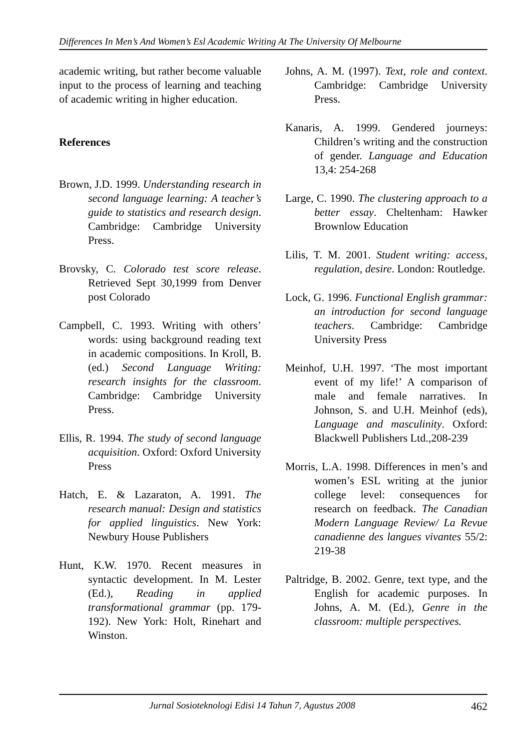Differences In Men’s And Women’s Esl Academic Writing At The University Of Melbourne
academic writing, but rather become valuable input to the process of learning and teaching of academic writing in higher education.
References
Brown, J.D. 1999. Understanding research in second language learning: A teacher’s guide to statistics and research design. Cambridge: Cambridge University Press.
Brovsky, C. Colorado test score release. Retrieved Sept 30,1999 from Denver post Colorado
Campbell, C. 1993. Writing with others’ words: using background reading text in academic compositions. In Kroll, B. (ed.) Second Language Writing: research insights for the classroom. Cambridge: Cambridge University Press.
Ellis, R. 1994. The study of second language acquisition. Oxford: Oxford University Press
Hatch, E. & Lazaraton, A. 1991. The research manual: Design and statistics for applied linguistics. New York: Newbury House Publishers
Hunt, K.W. 1970. Recent measures in syntactic development. In M. Lester (Ed.), Reading in applied transformational grammar (pp. 179-192). New York: Holt, Rinehart and Winston.
Johns, A. M. (1997). Text, role and context. Cambridge: Cambridge University Press.
Kanaris, A. 1999. Gendered journeys: Children’s writing and the construction of gender. Language and Education 13,4: 254-268
Large, C. 1990. The clustering approach to a better essay. Cheltenham: Hawker Brownlow Education
Lilis, T. M. 2001. Student writing: access, regulation, desire. London: Routledge.
Lock, G. 1996. Functional English grammar: an introduction for second language teachers. Cambridge: Cambridge University Press
Meinhof, U.H. 1997. ‘The most important event of my life!’ A comparison of male and female narratives. In Johnson, S. and U.H. Meinhof (eds), Language and masculinity. Oxford: Blackwell Publishers Ltd.,208-239
Morris, L.A. 1998. Differences in men’s and women’s ESL writing at the junior college level: consequences for research on feedback. The Canadian Modern Language Review/ La Revue canadienne des langues vivantes 55/2: 219-38
Paltridge, B. 2002. Genre, text type, and the English for academic purposes. In Johns, A. M. (Ed.), Genre in the classroom: multiple perspectives.
Jurnal Sosioteknologi Edisi 14 Tahun 7, Agustus 2008 462